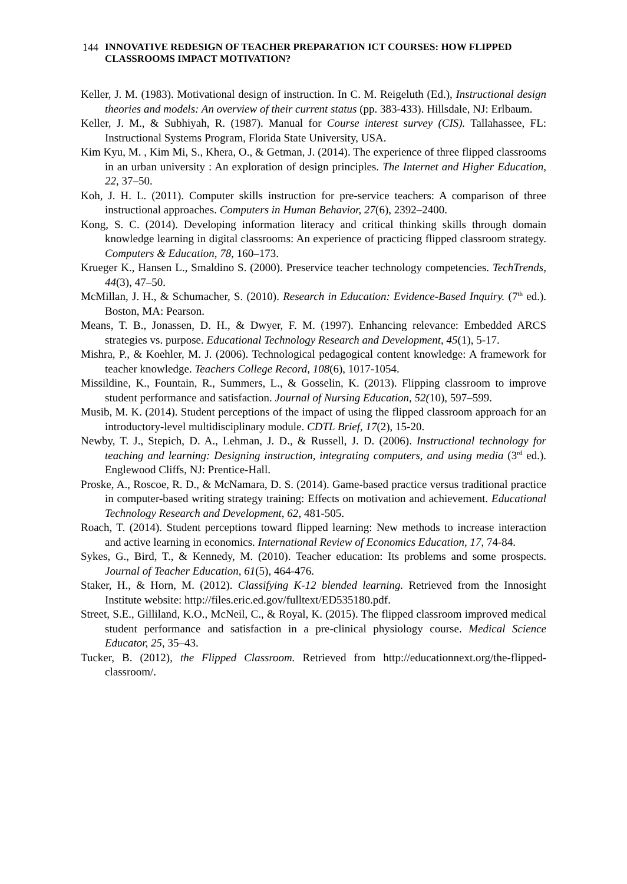144
INNOVATIVE REDESIGN OF TEACHER PREPARATION ICT COURSES: HOW FLIPPED CLASSROOMS IMPACT MOTIVATION?
Keller, J. M. (1983). Motivational design of instruction. In C. M. Reigeluth (Ed.), Instructional design theories and models: An overview of their current status (pp. 383-433). Hillsdale, NJ: Erlbaum.
Keller, J. M., & Subhiyah, R. (1987). Manual for Course interest survey (CIS). Tallahassee, FL: Instructional Systems Program, Florida State University, USA.
Kim Kyu, M. , Kim Mi, S., Khera, O., & Getman, J. (2014). The experience of three flipped classrooms in an urban university : An exploration of design principles. The Internet and Higher Education, 22, 37–50.
Koh, J. H. L. (2011). Computer skills instruction for pre-service teachers: A comparison of three instructional approaches. Computers in Human Behavior, 27(6), 2392–2400.
Kong, S. C. (2014). Developing information literacy and critical thinking skills through domain knowledge learning in digital classrooms: An experience of practicing flipped classroom strategy. Computers & Education, 78, 160–173.
Krueger K., Hansen L., Smaldino S. (2000). Preservice teacher technology competencies. TechTrends, 44(3), 47–50.
McMillan, J. H., & Schumacher, S. (2010). Research in Education: Evidence-Based Inquiry. (7<sup>th</sup> ed.). Boston, MA: Pearson.
Means, T. B., Jonassen, D. H., & Dwyer, F. M. (1997). Enhancing relevance: Embedded ARCS strategies vs. purpose. Educational Technology Research and Development, 45(1), 5-17.
Mishra, P., & Koehler, M. J. (2006). Technological pedagogical content knowledge: A framework for teacher knowledge. Teachers College Record, 108(6), 1017-1054.
Missildine, K., Fountain, R., Summers, L., & Gosselin, K. (2013). Flipping classroom to improve student performance and satisfaction. Journal of Nursing Education, 52(10), 597–599.
Musib, M. K. (2014). Student perceptions of the impact of using the flipped classroom approach for an introductory-level multidisciplinary module. CDTL Brief, 17(2), 15-20.
Newby, T. J., Stepich, D. A., Lehman, J. D., & Russell, J. D. (2006). Instructional technology for teaching and learning: Designing instruction, integrating computers, and using media (3<sup>rd</sup> ed.). Englewood Cliffs, NJ: Prentice-Hall.
Proske, A., Roscoe, R. D., & McNamara, D. S. (2014). Game-based practice versus traditional practice in computer-based writing strategy training: Effects on motivation and achievement. Educational Technology Research and Development, 62, 481-505.
Roach, T. (2014). Student perceptions toward flipped learning: New methods to increase interaction and active learning in economics. International Review of Economics Education, 17, 74-84.
Sykes, G., Bird, T., & Kennedy, M. (2010). Teacher education: Its problems and some prospects. Journal of Teacher Education, 61(5), 464-476.
Staker, H., & Horn, M. (2012). Classifying K-12 blended learning. Retrieved from the Innosight Institute website: http://files.eric.ed.gov/fulltext/ED535180.pdf.
Street, S.E., Gilliland, K.O., McNeil, C., & Royal, K. (2015). The flipped classroom improved medical student performance and satisfaction in a pre-clinical physiology course. Medical Science Educator, 25, 35–43.
Tucker, B. (2012), the Flipped Classroom. Retrieved from http://educationnext.org/the-flipped-classroom/.